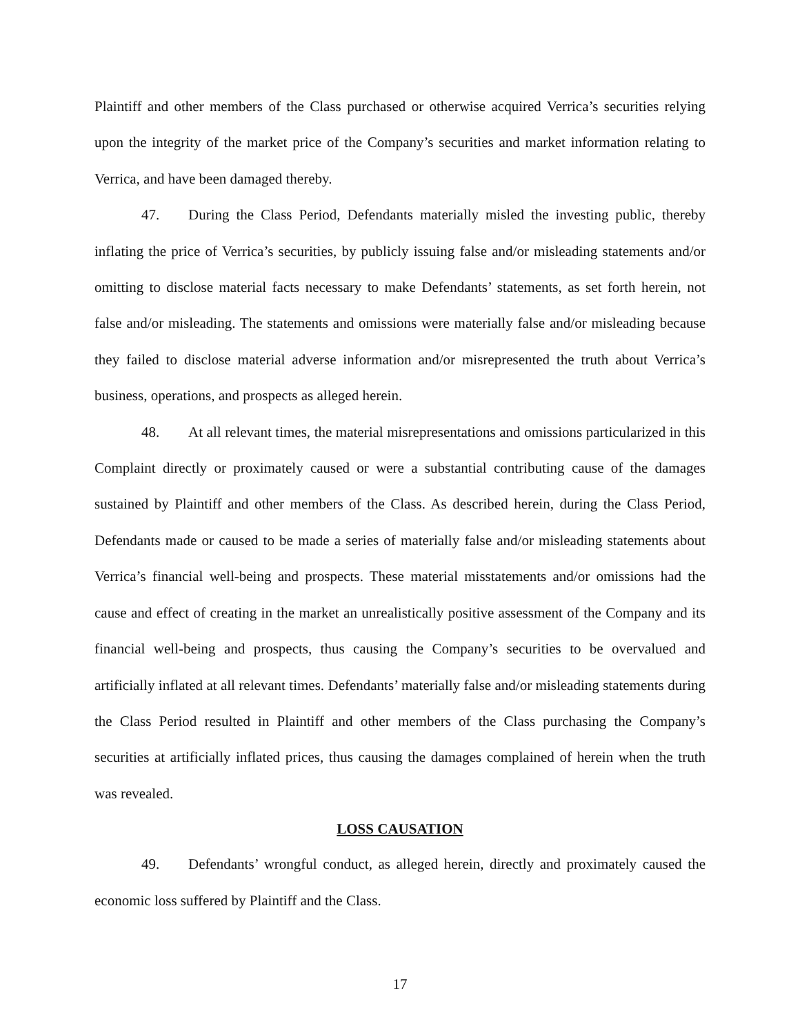Plaintiff and other members of the Class purchased or otherwise acquired Verrica’s securities relying upon the integrity of the market price of the Company’s securities and market information relating to Verrica, and have been damaged thereby.
47. During the Class Period, Defendants materially misled the investing public, thereby inflating the price of Verrica’s securities, by publicly issuing false and/or misleading statements and/or omitting to disclose material facts necessary to make Defendants’ statements, as set forth herein, not false and/or misleading. The statements and omissions were materially false and/or misleading because they failed to disclose material adverse information and/or misrepresented the truth about Verrica’s business, operations, and prospects as alleged herein.
48. At all relevant times, the material misrepresentations and omissions particularized in this Complaint directly or proximately caused or were a substantial contributing cause of the damages sustained by Plaintiff and other members of the Class. As described herein, during the Class Period, Defendants made or caused to be made a series of materially false and/or misleading statements about Verrica’s financial well-being and prospects. These material misstatements and/or omissions had the cause and effect of creating in the market an unrealistically positive assessment of the Company and its financial well-being and prospects, thus causing the Company’s securities to be overvalued and artificially inflated at all relevant times. Defendants’ materially false and/or misleading statements during the Class Period resulted in Plaintiff and other members of the Class purchasing the Company’s securities at artificially inflated prices, thus causing the damages complained of herein when the truth was revealed.
LOSS CAUSATION
49. Defendants’ wrongful conduct, as alleged herein, directly and proximately caused the economic loss suffered by Plaintiff and the Class.
17